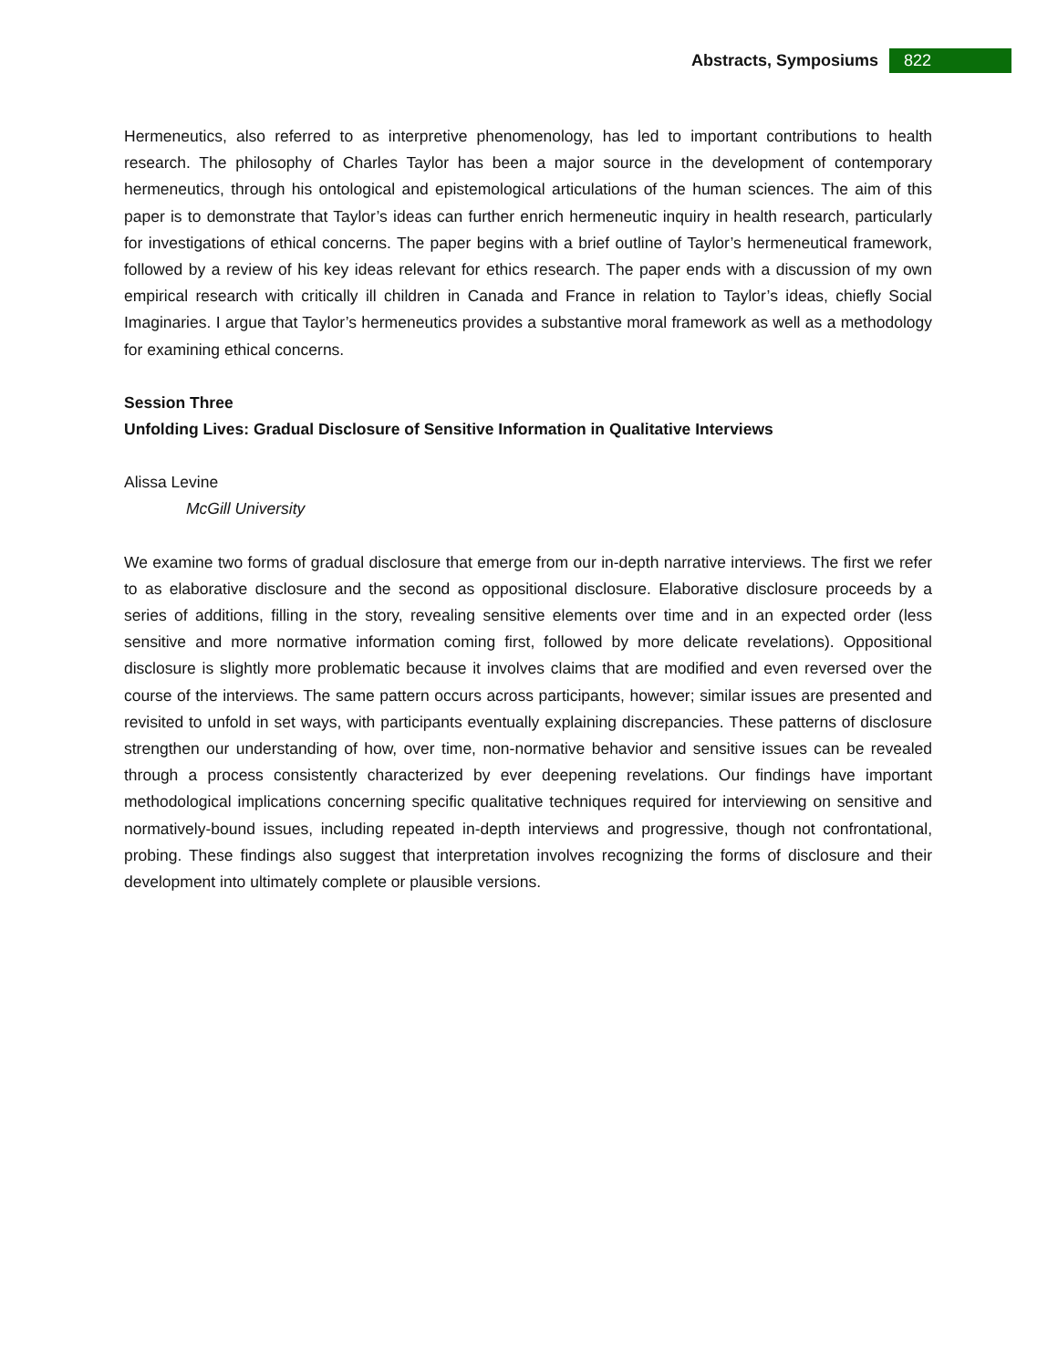Abstracts, Symposiums
822
Hermeneutics, also referred to as interpretive phenomenology, has led to important contributions to health research. The philosophy of Charles Taylor has been a major source in the development of contemporary hermeneutics, through his ontological and epistemological articulations of the human sciences. The aim of this paper is to demonstrate that Taylor’s ideas can further enrich hermeneutic inquiry in health research, particularly for investigations of ethical concerns. The paper begins with a brief outline of Taylor’s hermeneutical framework, followed by a review of his key ideas relevant for ethics research. The paper ends with a discussion of my own empirical research with critically ill children in Canada and France in relation to Taylor’s ideas, chiefly Social Imaginaries. I argue that Taylor’s hermeneutics provides a substantive moral framework as well as a methodology for examining ethical concerns.
Session Three
Unfolding Lives: Gradual Disclosure of Sensitive Information in Qualitative Interviews
Alissa Levine
McGill University
We examine two forms of gradual disclosure that emerge from our in-depth narrative interviews. The first we refer to as elaborative disclosure and the second as oppositional disclosure. Elaborative disclosure proceeds by a series of additions, filling in the story, revealing sensitive elements over time and in an expected order (less sensitive and more normative information coming first, followed by more delicate revelations). Oppositional disclosure is slightly more problematic because it involves claims that are modified and even reversed over the course of the interviews. The same pattern occurs across participants, however; similar issues are presented and revisited to unfold in set ways, with participants eventually explaining discrepancies. These patterns of disclosure strengthen our understanding of how, over time, non-normative behavior and sensitive issues can be revealed through a process consistently characterized by ever deepening revelations. Our findings have important methodological implications concerning specific qualitative techniques required for interviewing on sensitive and normatively-bound issues, including repeated in-depth interviews and progressive, though not confrontational, probing. These findings also suggest that interpretation involves recognizing the forms of disclosure and their development into ultimately complete or plausible versions.